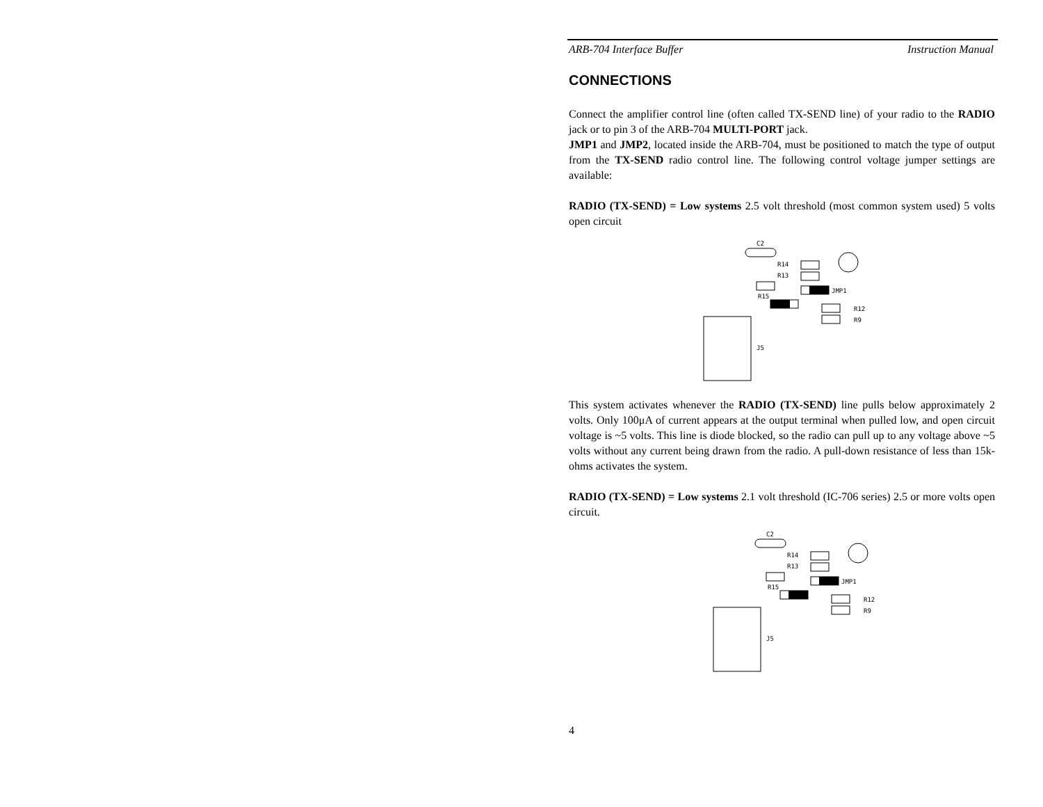ARB-704 Interface Buffer Instruction Manual
CONNECTIONS
Connect the amplifier control line (often called TX-SEND line) of your radio to the RADIO jack or to pin 3 of the ARB-704 MULTI-PORT jack.
JMP1 and JMP2, located inside the ARB-704, must be positioned to match the type of output from the TX-SEND radio control line. The following control voltage jumper settings are available:
RADIO (TX-SEND) = Low systems 2.5 volt threshold (most common system used) 5 volts open circuit
C2
R14
R13
R15
JMP1
R12
R9
J5
This system activates whenever the RADIO (TX-SEND) line pulls below approximately 2 volts. Only 100μA of current appears at the output terminal when pulled low, and open circuit voltage is ~5 volts. This line is diode blocked, so the radio can pull up to any voltage above ~5 volts without any current being drawn from the radio. A pull-down resistance of less than 15k-ohms activates the system.
RADIO (TX-SEND) = Low systems 2.1 volt threshold (IC-706 series) 2.5 or more volts open circuit.
C2
R14
R13
R15
JMP1
R12
R9
J5
4